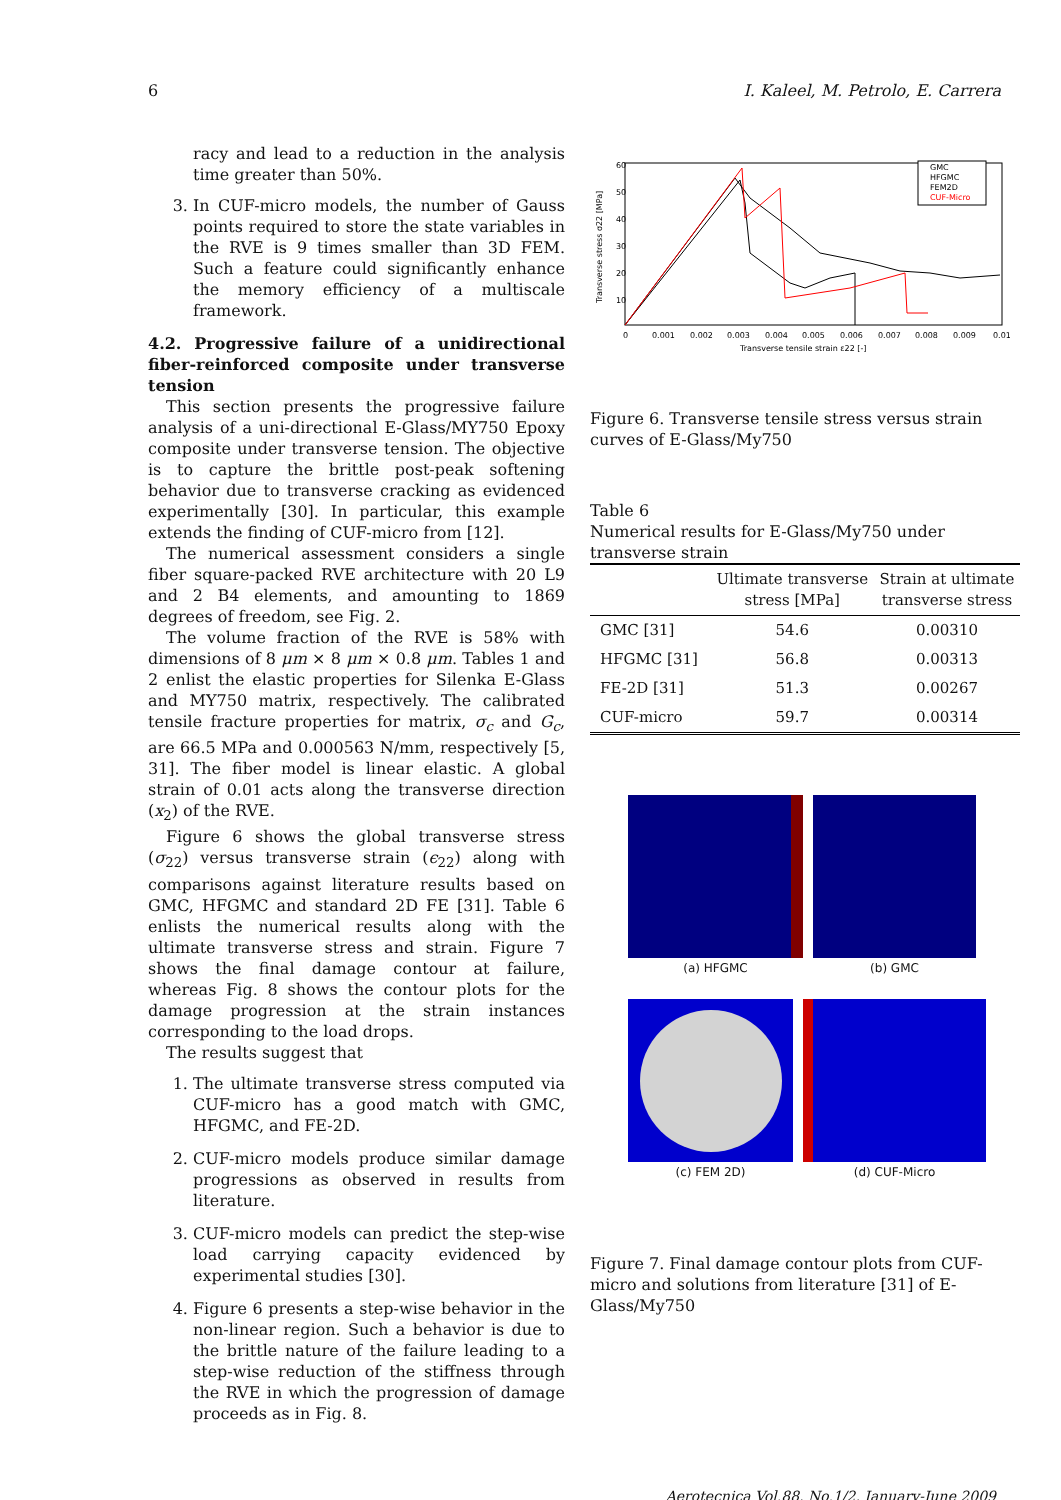6 I. Kaleel, M. Petrolo, E. Carrera
racy and lead to a reduction in the analysis time greater than 50%.
3. In CUF-micro models, the number of Gauss points required to store the state variables in the RVE is 9 times smaller than 3D FEM. Such a feature could significantly enhance the memory efficiency of a multiscale framework.
4.2. Progressive failure of a unidirectional fiber-reinforced composite under transverse tension
This section presents the progressive failure analysis of a uni-directional E-Glass/MY750 Epoxy composite under transverse tension. The objective is to capture the brittle post-peak softening behavior due to transverse cracking as evidenced experimentally [30]. In particular, this example extends the finding of CUF-micro from [12].
The numerical assessment considers a single fiber square-packed RVE architecture with 20 L9 and 2 B4 elements, and amounting to 1869 degrees of freedom, see Fig. 2.
The volume fraction of the RVE is 58% with dimensions of 8 μm × 8 μm × 0.8 μm. Tables 1 and 2 enlist the elastic properties for Silenka E-Glass and MY750 matrix, respectively. The calibrated tensile fracture properties for matrix, σ<sub>c</sub> and G<sub>c</sub>, are 66.5 MPa and 0.000563 N/mm, respectively [5, 31]. The fiber model is linear elastic. A global strain of 0.01 acts along the transverse direction (x<sub>2</sub>) of the RVE.
Figure 6 shows the global transverse stress (σ<sub>22</sub>) versus transverse strain (ϵ<sub>22</sub>) along with comparisons against literature results based on GMC, HFGMC and standard 2D FE [31]. Table 6 enlists the numerical results along with the ultimate transverse stress and strain. Figure 7 shows the final damage contour at failure, whereas Fig. 8 shows the contour plots for the damage progression at the strain instances corresponding to the load drops.
The results suggest that
1. The ultimate transverse stress computed via CUF-micro has a good match with GMC, HFGMC, and FE-2D.
2. CUF-micro models produce similar damage progressions as observed in results from literature.
3. CUF-micro models can predict the step-wise load carrying capacity evidenced by experimental studies [30].
4. Figure 6 presents a step-wise behavior in the non-linear region. Such a behavior is due to the brittle nature of the failure leading to a step-wise reduction of the stiffness through the RVE in which the progression of damage proceeds as in Fig. 8.
60
50
40
30
20
10
0
0.001
0.002
0.003
0.004
0.005
0.006
0.007
0.008
0.009
0.01
Transverse tensile strain ε22 [-]
Transverse stress σ22 [MPa]
GMC
HFGMC
FEM2D
CUF-Micro
Figure 6. Transverse tensile stress versus strain curves of E-Glass/My750
Table 6
Numerical results for E-Glass/My750 under transverse strain
| | Ultimate transverse stress [MPa] | Strain at ultimate transverse stress |
| --- | --- | --- |
| GMC [31] | 54.6 | 0.00310 |
| HFGMC [31] | 56.8 | 0.00313 |
| FE-2D [31] | 51.3 | 0.00267 |
| CUF-micro | 59.7 | 0.00314 |
(a) HFGMC (b) GMC
(c) FEM 2D) (d) CUF-Micro
Figure 7. Final damage contour plots from CUF-micro and solutions from literature [31] of E-Glass/My750
Aerotecnica Vol.88, No.1/2, January-June 2009